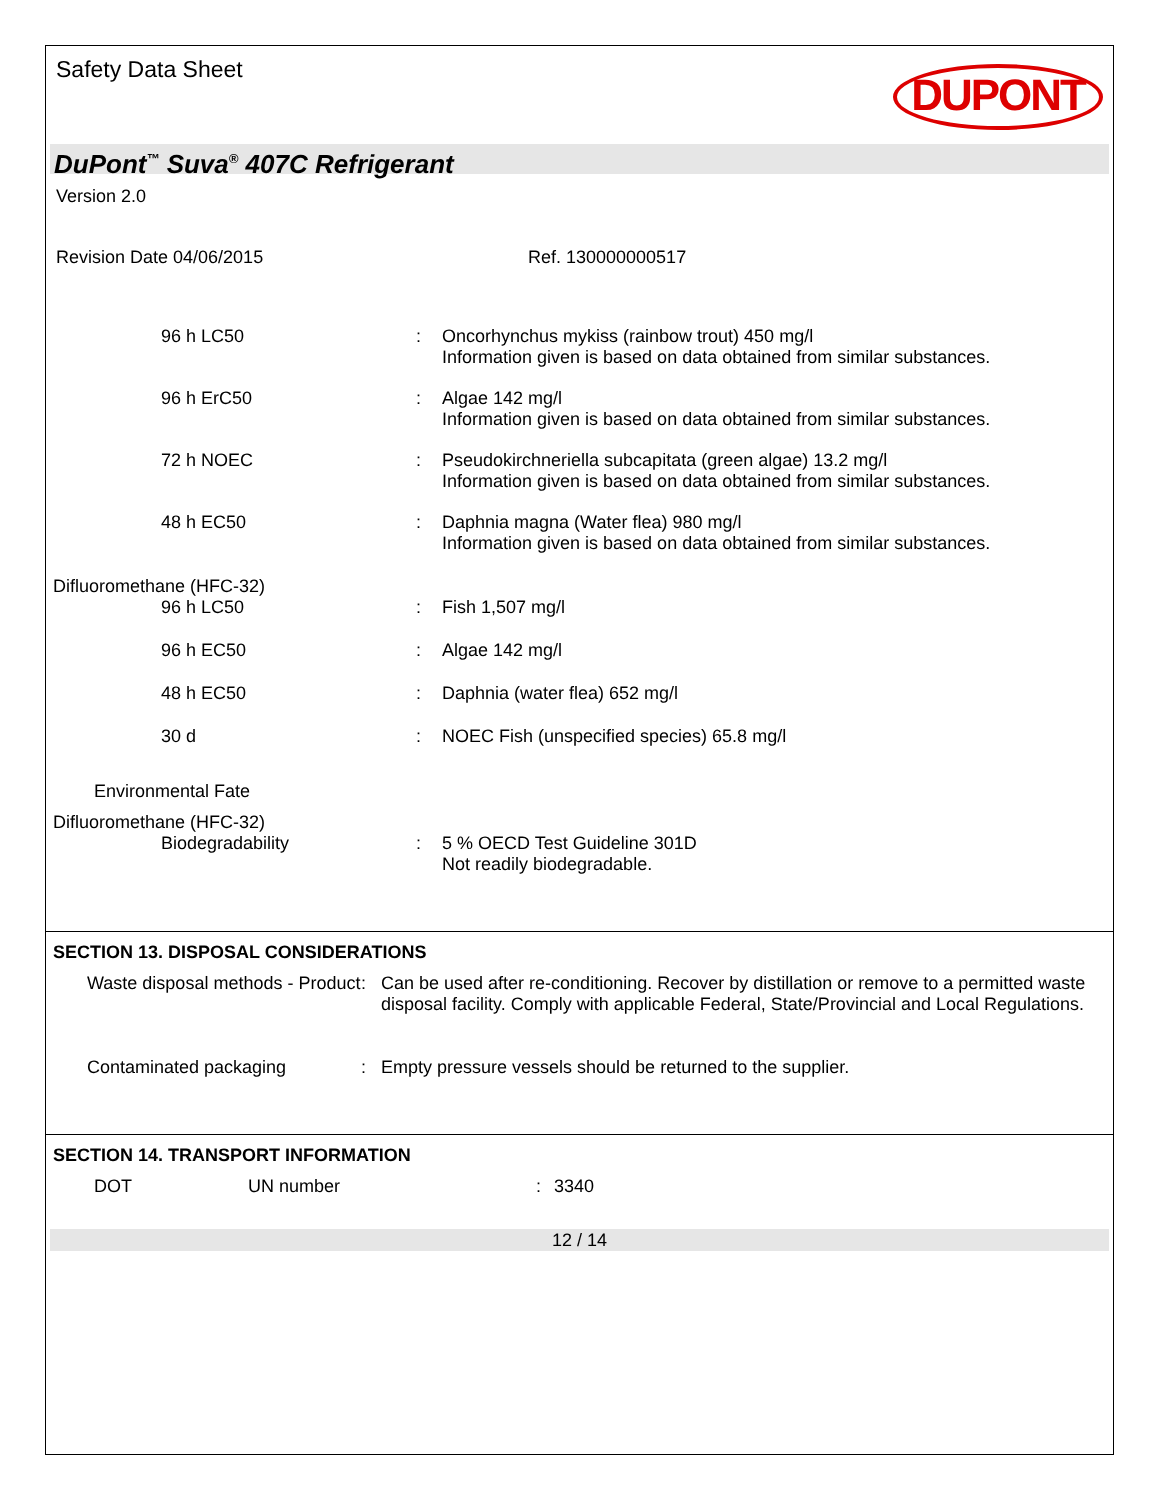Safety Data Sheet
DUPONT
DuPont<sup>™</sup> Suva<sup>®</sup> 407C Refrigerant
Version 2.0
Revision Date 04/06/2015 Ref. 130000000517
96 h LC50 : Oncorhynchus mykiss (rainbow trout) 450 mg/l
Information given is based on data obtained from similar substances.
96 h ErC50 : Algae 142 mg/l
Information given is based on data obtained from similar substances.
72 h NOEC : Pseudokirchneriella subcapitata (green algae) 13.2 mg/l
Information given is based on data obtained from similar substances.
48 h EC50 : Daphnia magna (Water flea) 980 mg/l
Information given is based on data obtained from similar substances.
Difluoromethane (HFC-32)
96 h LC50 : Fish 1,507 mg/l
96 h EC50 : Algae 142 mg/l
48 h EC50 : Daphnia (water flea) 652 mg/l
30 d : NOEC Fish (unspecified species) 65.8 mg/l
Environmental Fate
Difluoromethane (HFC-32)
Biodegradability : 5 % OECD Test Guideline 301D
Not readily biodegradable.
SECTION 13. DISPOSAL CONSIDERATIONS
Waste disposal methods - Product
: Can be used after re-conditioning. Recover by distillation or remove to a permitted waste disposal facility. Comply with applicable Federal, State/Provincial and Local Regulations.
Contaminated packaging : Empty pressure vessels should be returned to the supplier.
SECTION 14. TRANSPORT INFORMATION
DOT UN number : 3340
12 / 14